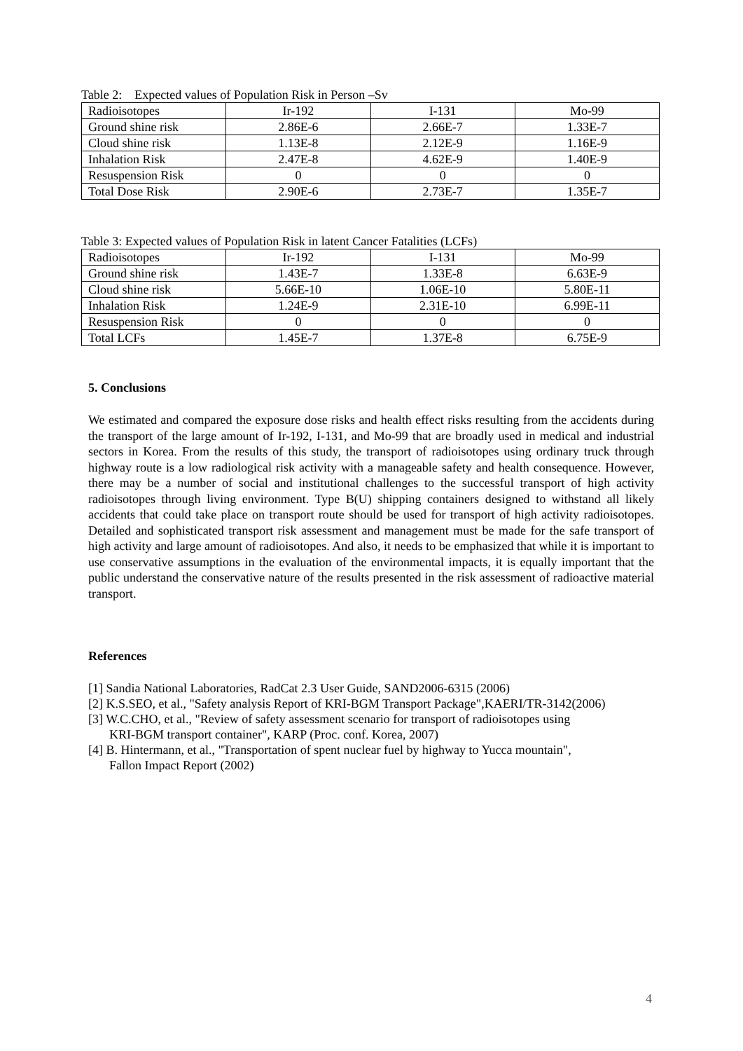Table 2: Expected values of Population Risk in Person –Sv
| Radioisotopes | Ir-192 | I-131 | Mo-99 |
| Ground shine risk | 2.86E-6 | 2.66E-7 | 1.33E-7 |
| Cloud shine risk | 1.13E-8 | 2.12E-9 | 1.16E-9 |
| Inhalation Risk | 2.47E-8 | 4.62E-9 | 1.40E-9 |
| Resuspension Risk | 0 | 0 | 0 |
| Total Dose Risk | 2.90E-6 | 2.73E-7 | 1.35E-7 |
Table 3: Expected values of Population Risk in latent Cancer Fatalities (LCFs)
| Radioisotopes | Ir-192 | I-131 | Mo-99 |
| Ground shine risk | 1.43E-7 | 1.33E-8 | 6.63E-9 |
| Cloud shine risk | 5.66E-10 | 1.06E-10 | 5.80E-11 |
| Inhalation Risk | 1.24E-9 | 2.31E-10 | 6.99E-11 |
| Resuspension Risk | 0 | 0 | 0 |
| Total LCFs | 1.45E-7 | 1.37E-8 | 6.75E-9 |
5. Conclusions
We estimated and compared the exposure dose risks and health effect risks resulting from the accidents during the transport of the large amount of Ir-192, I-131, and Mo-99 that are broadly used in medical and industrial sectors in Korea. From the results of this study, the transport of radioisotopes using ordinary truck through highway route is a low radiological risk activity with a manageable safety and health consequence. However, there may be a number of social and institutional challenges to the successful transport of high activity radioisotopes through living environment. Type B(U) shipping containers designed to withstand all likely accidents that could take place on transport route should be used for transport of high activity radioisotopes. Detailed and sophisticated transport risk assessment and management must be made for the safe transport of high activity and large amount of radioisotopes. And also, it needs to be emphasized that while it is important to use conservative assumptions in the evaluation of the environmental impacts, it is equally important that the public understand the conservative nature of the results presented in the risk assessment of radioactive material transport.
References
[1] Sandia National Laboratories, RadCat 2.3 User Guide, SAND2006-6315 (2006)
[2] K.S.SEO, et al., "Safety analysis Report of KRI-BGM Transport Package",KAERI/TR-3142(2006)
[3] W.C.CHO, et al., "Review of safety assessment scenario for transport of radioisotopes using
KRI-BGM transport container", KARP (Proc. conf. Korea, 2007)
[4] B. Hintermann, et al., "Transportation of spent nuclear fuel by highway to Yucca mountain",
Fallon Impact Report (2002)
4